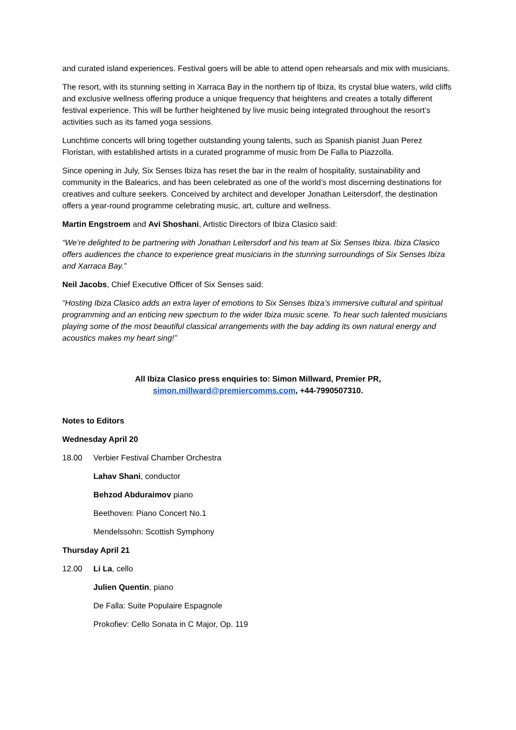and curated island experiences. Festival goers will be able to attend open rehearsals and mix with musicians.
The resort, with its stunning setting in Xarraca Bay in the northern tip of Ibiza, its crystal blue waters, wild cliffs and exclusive wellness offering produce a unique frequency that heightens and creates a totally different festival experience. This will be further heightened by live music being integrated throughout the resort’s activities such as its famed yoga sessions.
Lunchtime concerts will bring together outstanding young talents, such as Spanish pianist Juan Perez Floristan, with established artists in a curated programme of music from De Falla to Piazzolla.
Since opening in July, Six Senses Ibiza has reset the bar in the realm of hospitality, sustainability and community in the Balearics, and has been celebrated as one of the world’s most discerning destinations for creatives and culture seekers. Conceived by architect and developer Jonathan Leitersdorf, the destination offers a year-round programme celebrating music, art, culture and wellness.
Martin Engstroem and Avi Shoshani, Artistic Directors of Ibiza Clasico said:
“We’re delighted to be partnering with Jonathan Leitersdorf and his team at Six Senses Ibiza. Ibiza Clasico offers audiences the chance to experience great musicians in the stunning surroundings of Six Senses Ibiza and Xarraca Bay.”
Neil Jacobs, Chief Executive Officer of Six Senses said:
“Hosting Ibiza Clasico adds an extra layer of emotions to Six Senses Ibiza’s immersive cultural and spiritual programming and an enticing new spectrum to the wider Ibiza music scene. To hear such talented musicians playing some of the most beautiful classical arrangements with the bay adding its own natural energy and acoustics makes my heart sing!”
All Ibiza Clasico press enquiries to: Simon Millward, Premier PR,
simon.millward@premiercomms.com, +44-7990507310.
Notes to Editors
Wednesday April 20
18.00 Verbier Festival Chamber Orchestra
Lahav Shani, conductor
Behzod Abduraimov piano
Beethoven: Piano Concert No.1
Mendelssohn: Scottish Symphony
Thursday April 21
12.00 Li La, cello
Julien Quentin, piano
De Falla: Suite Populaire Espagnole
Prokofiev: Cello Sonata in C Major, Op. 119